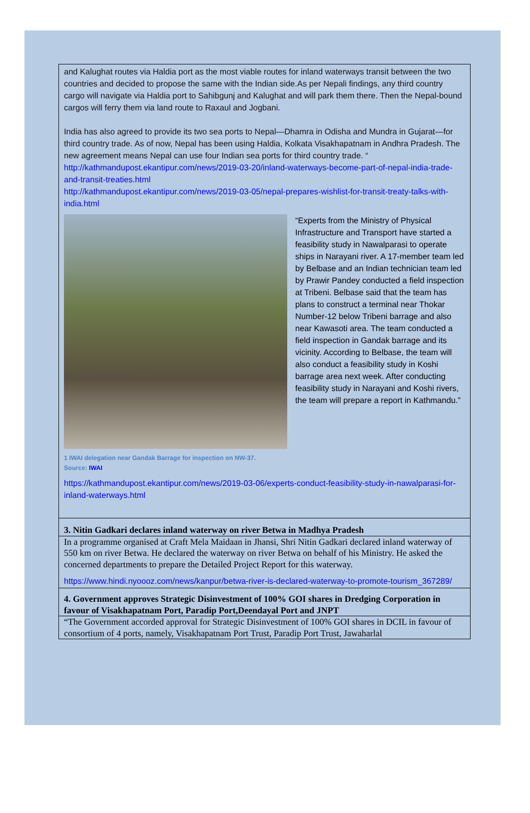and Kalughat routes via Haldia port as the most viable routes for inland waterways transit between the two countries and decided to propose the same with the Indian side.As per Nepali findings, any third country cargo will navigate via Haldia port to Sahibgunj and Kalughat and will park them there. Then the Nepal-bound cargos will ferry them via land route to Raxaul and Jogbani.
India has also agreed to provide its two sea ports to Nepal—Dhamra in Odisha and Mundra in Gujarat—for third country trade. As of now, Nepal has been using Haldia, Kolkata Visakhapatnam in Andhra Pradesh. The new agreement means Nepal can use four Indian sea ports for third country trade. “
http://kathmandupost.ekantipur.com/news/2019-03-20/inland-waterways-become-part-of-nepal-india-trade-and-transit-treaties.html
http://kathmandupost.ekantipur.com/news/2019-03-05/nepal-prepares-wishlist-for-transit-treaty-talks-with-india.html
1 IWAI delegation near Gandak Barrage for inspection on NW-37.
Source: IWAI
“Experts from the Ministry of Physical Infrastructure and Transport have started a feasibility study in Nawalparasi to operate ships in Narayani river. A 17-member team led by Belbase and an Indian technician team led by Prawir Pandey conducted a field inspection at Tribeni. Belbase said that the team has plans to construct a terminal near Thokar Number-12 below Tribeni barrage and also near Kawasoti area. The team conducted a field inspection in Gandak barrage and its vicinity. According to Belbase, the team will also conduct a feasibility study in Koshi barrage area next week. After conducting feasibility study in Narayani and Koshi rivers, the team will prepare a report in Kathmandu.”
https://kathmandupost.ekantipur.com/news/2019-03-06/experts-conduct-feasibility-study-in-nawalparasi-for-inland-waterways.html
3. Nitin Gadkari declares inland waterway on river Betwa in Madhya Pradesh
In a programme organised at Craft Mela Maidaan in Jhansi, Shri Nitin Gadkari declared inland waterway of 550 km on river Betwa. He declared the waterway on river Betwa on behalf of his Ministry. He asked the concerned departments to prepare the Detailed Project Report for this waterway.
https://www.hindi.nyoooz.com/news/kanpur/betwa-river-is-declared-waterway-to-promote-tourism_367289/
4. Government approves Strategic Disinvestment of 100% GOI shares in Dredging Corporation in favour of Visakhapatnam Port, Paradip Port,Deendayal Port and JNPT
“The Government accorded approval for Strategic Disinvestment of 100% GOI shares in DCIL in favour of consortium of 4 ports, namely, Visakhapatnam Port Trust, Paradip Port Trust, Jawaharlal